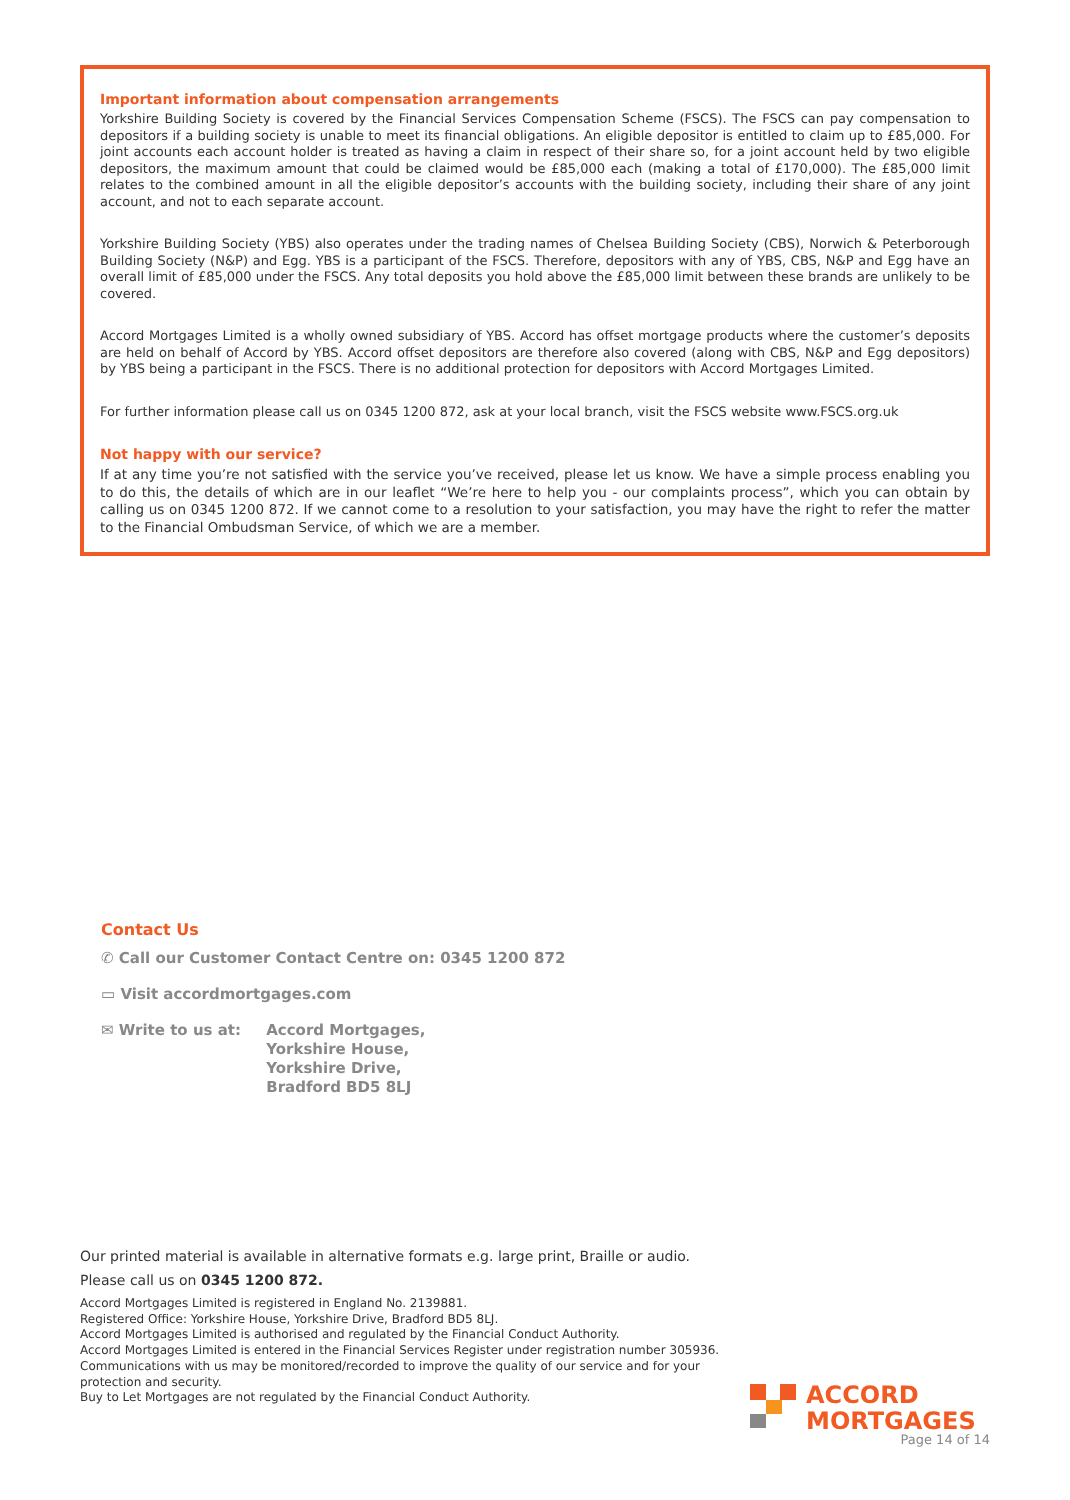Important information about compensation arrangements
Yorkshire Building Society is covered by the Financial Services Compensation Scheme (FSCS). The FSCS can pay compensation to depositors if a building society is unable to meet its financial obligations. An eligible depositor is entitled to claim up to £85,000. For joint accounts each account holder is treated as having a claim in respect of their share so, for a joint account held by two eligible depositors, the maximum amount that could be claimed would be £85,000 each (making a total of £170,000). The £85,000 limit relates to the combined amount in all the eligible depositor’s accounts with the building society, including their share of any joint account, and not to each separate account.
Yorkshire Building Society (YBS) also operates under the trading names of Chelsea Building Society (CBS), Norwich & Peterborough Building Society (N&P) and Egg. YBS is a participant of the FSCS. Therefore, depositors with any of YBS, CBS, N&P and Egg have an overall limit of £85,000 under the FSCS. Any total deposits you hold above the £85,000 limit between these brands are unlikely to be covered.
Accord Mortgages Limited is a wholly owned subsidiary of YBS. Accord has offset mortgage products where the customer’s deposits are held on behalf of Accord by YBS. Accord offset depositors are therefore also covered (along with CBS, N&P and Egg depositors) by YBS being a participant in the FSCS. There is no additional protection for depositors with Accord Mortgages Limited.
For further information please call us on 0345 1200 872, ask at your local branch, visit the FSCS website www.FSCS.org.uk
Not happy with our service?
If at any time you’re not satisfied with the service you’ve received, please let us know. We have a simple process enabling you to do this, the details of which are in our leaflet “We’re here to help you - our complaints process”, which you can obtain by calling us on 0345 1200 872. If we cannot come to a resolution to your satisfaction, you may have the right to refer the matter to the Financial Ombudsman Service, of which we are a member.
Contact Us
✆ Call our Customer Contact Centre on: 0345 1200 872
▭ Visit accordmortgages.com
✉ Write to us at: Accord Mortgages,
Yorkshire House,
Yorkshire Drive,
Bradford BD5 8LJ
Our printed material is available in alternative formats e.g. large print, Braille or audio.
Please call us on 0345 1200 872.
Accord Mortgages Limited is registered in England No. 2139881.
Registered Office: Yorkshire House, Yorkshire Drive, Bradford BD5 8LJ.
Accord Mortgages Limited is authorised and regulated by the Financial Conduct Authority.
Accord Mortgages Limited is entered in the Financial Services Register under registration number 305936.
Communications with us may be monitored/recorded to improve the quality of our service and for your protection and security.
Buy to Let Mortgages are not regulated by the Financial Conduct Authority.
ACCORD
MORTGAGES
Page 14 of 14